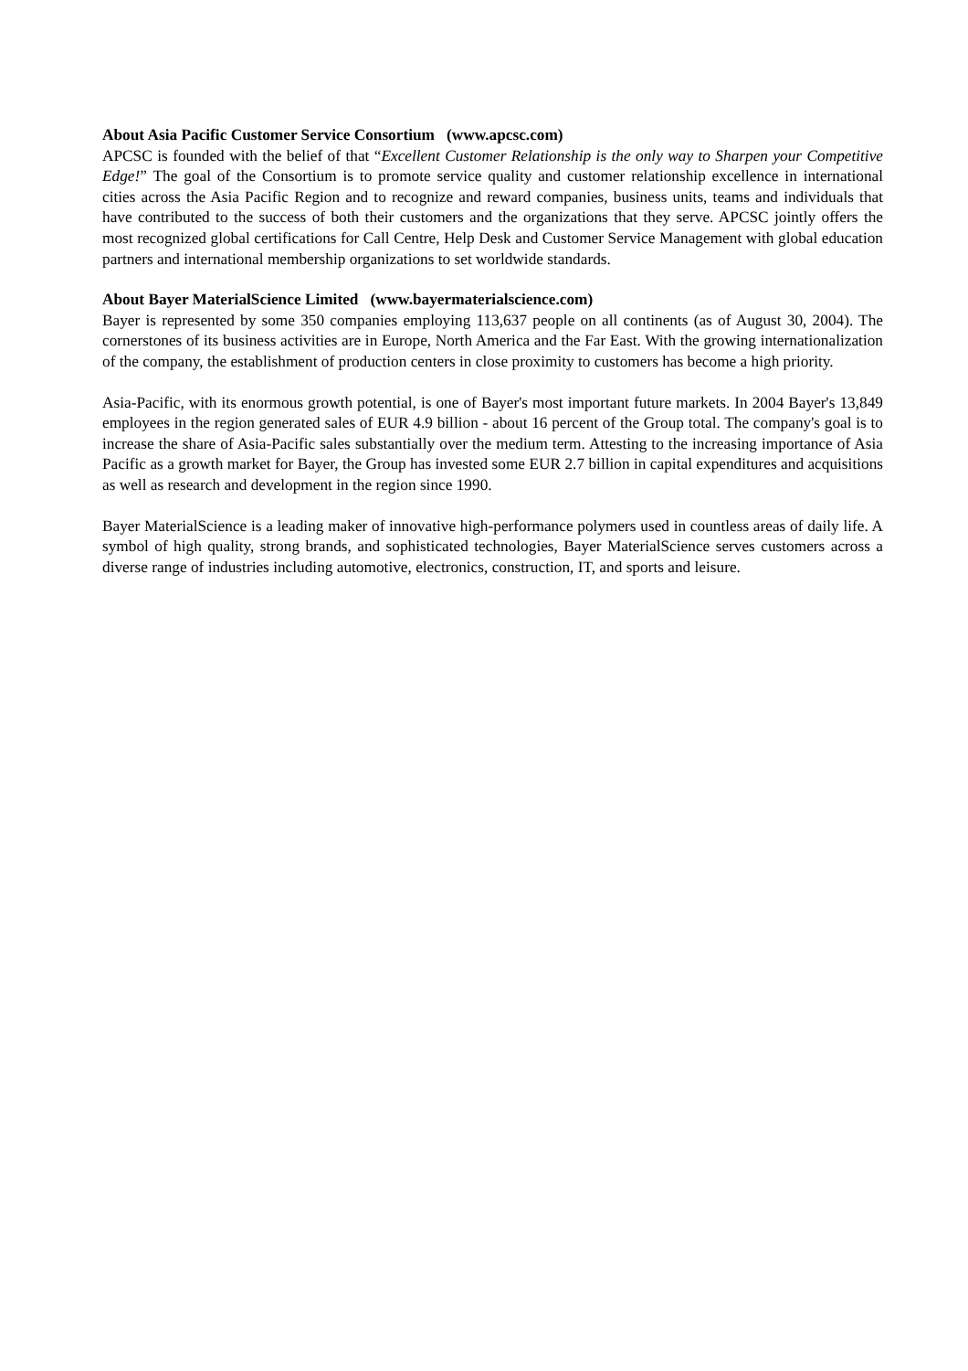About Asia Pacific Customer Service Consortium (www.apcsc.com)
APCSC is founded with the belief of that “Excellent Customer Relationship is the only way to Sharpen your Competitive Edge!” The goal of the Consortium is to promote service quality and customer relationship excellence in international cities across the Asia Pacific Region and to recognize and reward companies, business units, teams and individuals that have contributed to the success of both their customers and the organizations that they serve. APCSC jointly offers the most recognized global certifications for Call Centre, Help Desk and Customer Service Management with global education partners and international membership organizations to set worldwide standards.
About Bayer MaterialScience Limited (www.bayermaterialscience.com)
Bayer is represented by some 350 companies employing 113,637 people on all continents (as of August 30, 2004). The cornerstones of its business activities are in Europe, North America and the Far East. With the growing internationalization of the company, the establishment of production centers in close proximity to customers has become a high priority.
Asia-Pacific, with its enormous growth potential, is one of Bayer's most important future markets. In 2004 Bayer's 13,849 employees in the region generated sales of EUR 4.9 billion - about 16 percent of the Group total. The company's goal is to increase the share of Asia-Pacific sales substantially over the medium term. Attesting to the increasing importance of Asia Pacific as a growth market for Bayer, the Group has invested some EUR 2.7 billion in capital expenditures and acquisitions as well as research and development in the region since 1990.
Bayer MaterialScience is a leading maker of innovative high-performance polymers used in countless areas of daily life. A symbol of high quality, strong brands, and sophisticated technologies, Bayer MaterialScience serves customers across a diverse range of industries including automotive, electronics, construction, IT, and sports and leisure.